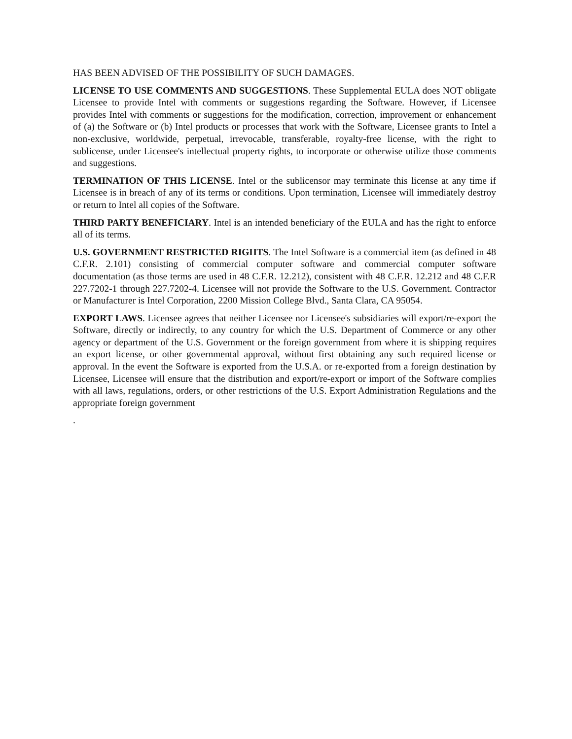HAS BEEN ADVISED OF THE POSSIBILITY OF SUCH DAMAGES.
LICENSE TO USE COMMENTS AND SUGGESTIONS. These Supplemental EULA does NOT obligate Licensee to provide Intel with comments or suggestions regarding the Software. However, if Licensee provides Intel with comments or suggestions for the modification, correction, improvement or enhancement of (a) the Software or (b) Intel products or processes that work with the Software, Licensee grants to Intel a non-exclusive, worldwide, perpetual, irrevocable, transferable, royalty-free license, with the right to sublicense, under Licensee's intellectual property rights, to incorporate or otherwise utilize those comments and suggestions.
TERMINATION OF THIS LICENSE. Intel or the sublicensor may terminate this license at any time if Licensee is in breach of any of its terms or conditions. Upon termination, Licensee will immediately destroy or return to Intel all copies of the Software.
THIRD PARTY BENEFICIARY. Intel is an intended beneficiary of the EULA and has the right to enforce all of its terms.
U.S. GOVERNMENT RESTRICTED RIGHTS. The Intel Software is a commercial item (as defined in 48 C.F.R. 2.101) consisting of commercial computer software and commercial computer software documentation (as those terms are used in 48 C.F.R. 12.212), consistent with 48 C.F.R. 12.212 and 48 C.F.R 227.7202-1 through 227.7202-4. Licensee will not provide the Software to the U.S. Government. Contractor or Manufacturer is Intel Corporation, 2200 Mission College Blvd., Santa Clara, CA 95054.
EXPORT LAWS. Licensee agrees that neither Licensee nor Licensee's subsidiaries will export/re-export the Software, directly or indirectly, to any country for which the U.S. Department of Commerce or any other agency or department of the U.S. Government or the foreign government from where it is shipping requires an export license, or other governmental approval, without first obtaining any such required license or approval. In the event the Software is exported from the U.S.A. or re-exported from a foreign destination by Licensee, Licensee will ensure that the distribution and export/re-export or import of the Software complies with all laws, regulations, orders, or other restrictions of the U.S. Export Administration Regulations and the appropriate foreign government
.